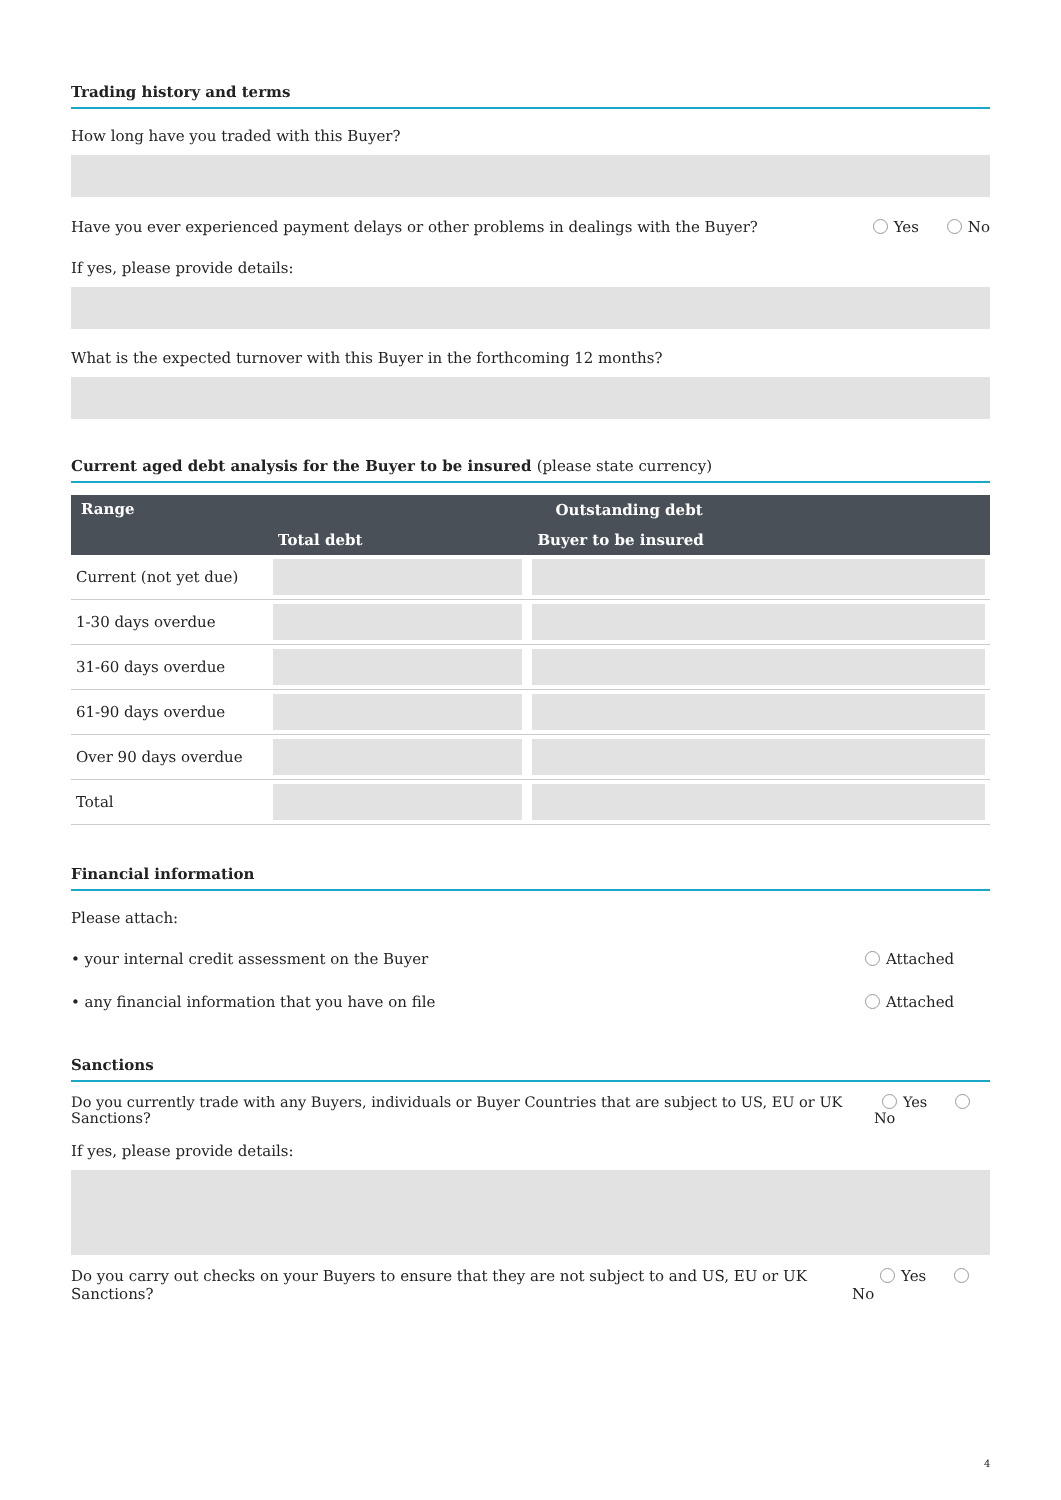Trading history and terms
How long have you traded with this Buyer?
Have you ever experienced payment delays or other problems in dealings with the Buyer? Yes No
If yes, please provide details:
What is the expected turnover with this Buyer in the forthcoming 12 months?
Current aged debt analysis for the Buyer to be insured (please state currency)
| Range | Outstanding debt | |
| --- | --- | --- |
| | Total debt | Buyer to be insured |
| Current (not yet due) | | |
| 1-30 days overdue | | |
| 31-60 days overdue | | |
| 61-90 days overdue | | |
| Over 90 days overdue | | |
| Total | | |
Financial information
Please attach:
• your internal credit assessment on the Buyer Attached
• any financial information that you have on file Attached
Sanctions
Do you currently trade with any Buyers, individuals or Buyer Countries that are subject to US, EU or UK Sanctions? Yes No
If yes, please provide details:
Do you carry out checks on your Buyers to ensure that they are not subject to and US, EU or UK Sanctions? Yes No
4